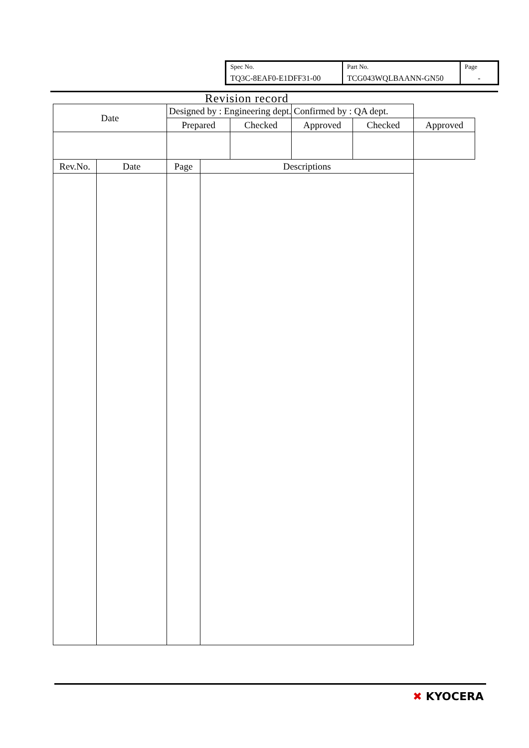| Spec No. TQ3C-8EAF0-E1DFF31-00 | Part No. TCG043WQLBAANN-GN50 | Page - |
Revision record
| Date | | Designed by : Engineering dept. | | | Confirmed by : QA dept. | | |
| | | Prepared | | Checked | Approved | Checked | Approved |
| Rev.No. | Date | Page | Descriptions | | | | |
✖ KYOCERA